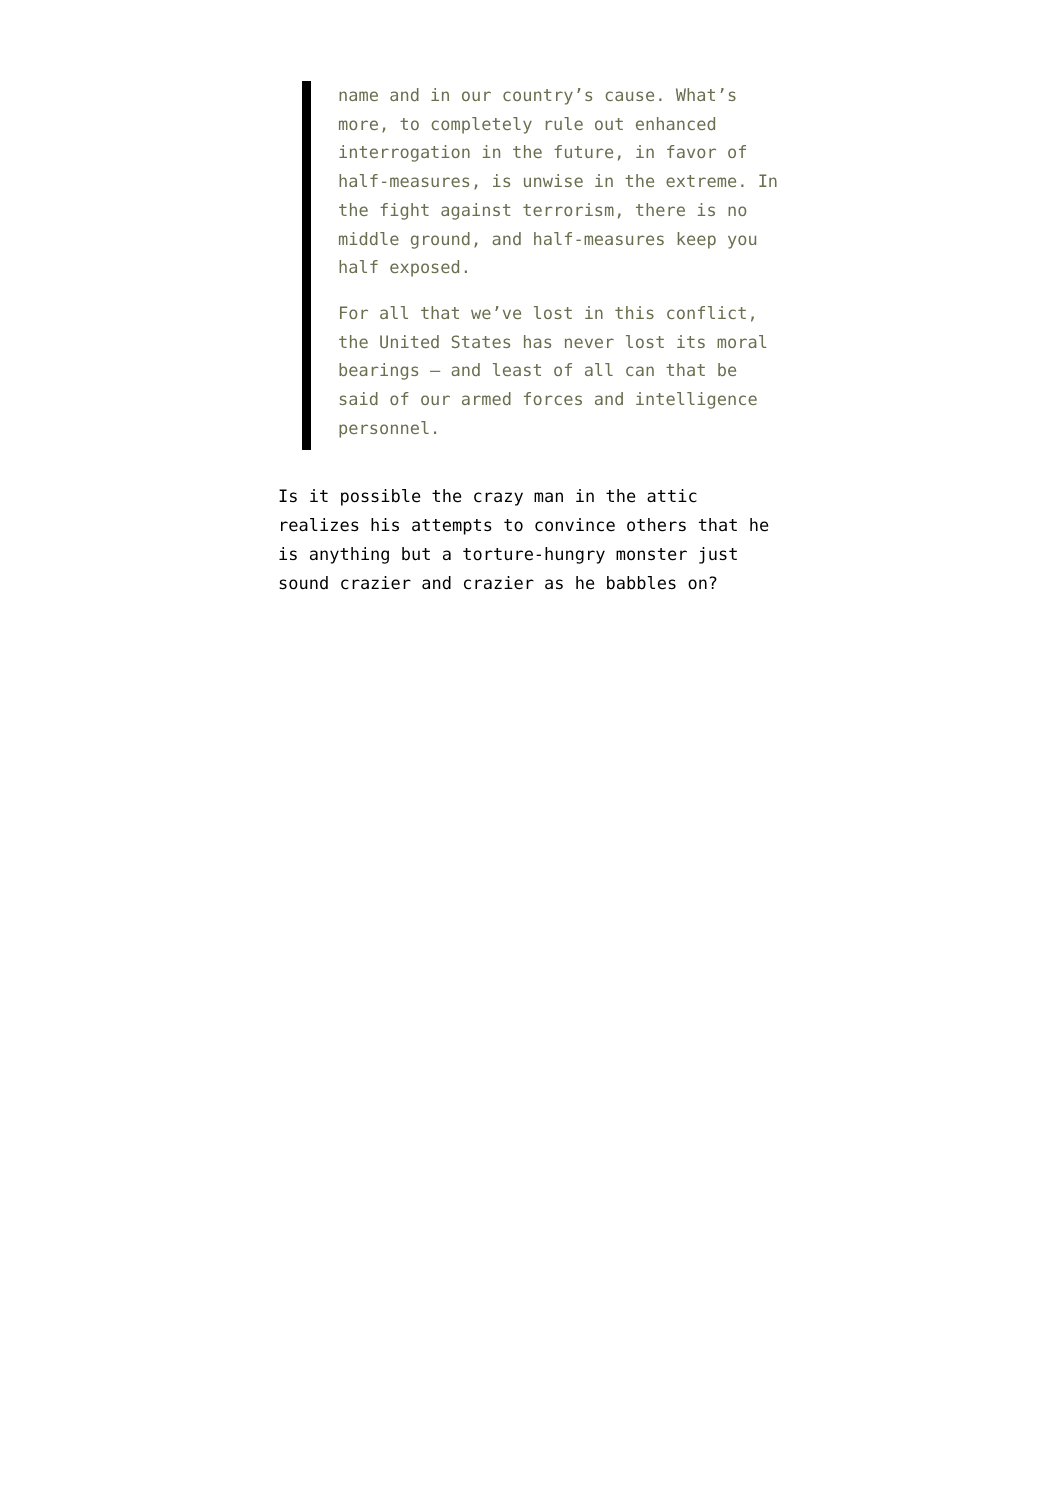name and in our country’s cause. What’s more, to completely rule out enhanced interrogation in the future, in favor of half-measures, is unwise in the extreme. In the fight against terrorism, there is no middle ground, and half-measures keep you half exposed.
For all that we’ve lost in this conflict, the United States has never lost its moral bearings — and least of all can that be said of our armed forces and intelligence personnel.
Is it possible the crazy man in the attic realizes his attempts to convince others that he is anything but a torture-hungry monster just sound crazier and crazier as he babbles on?